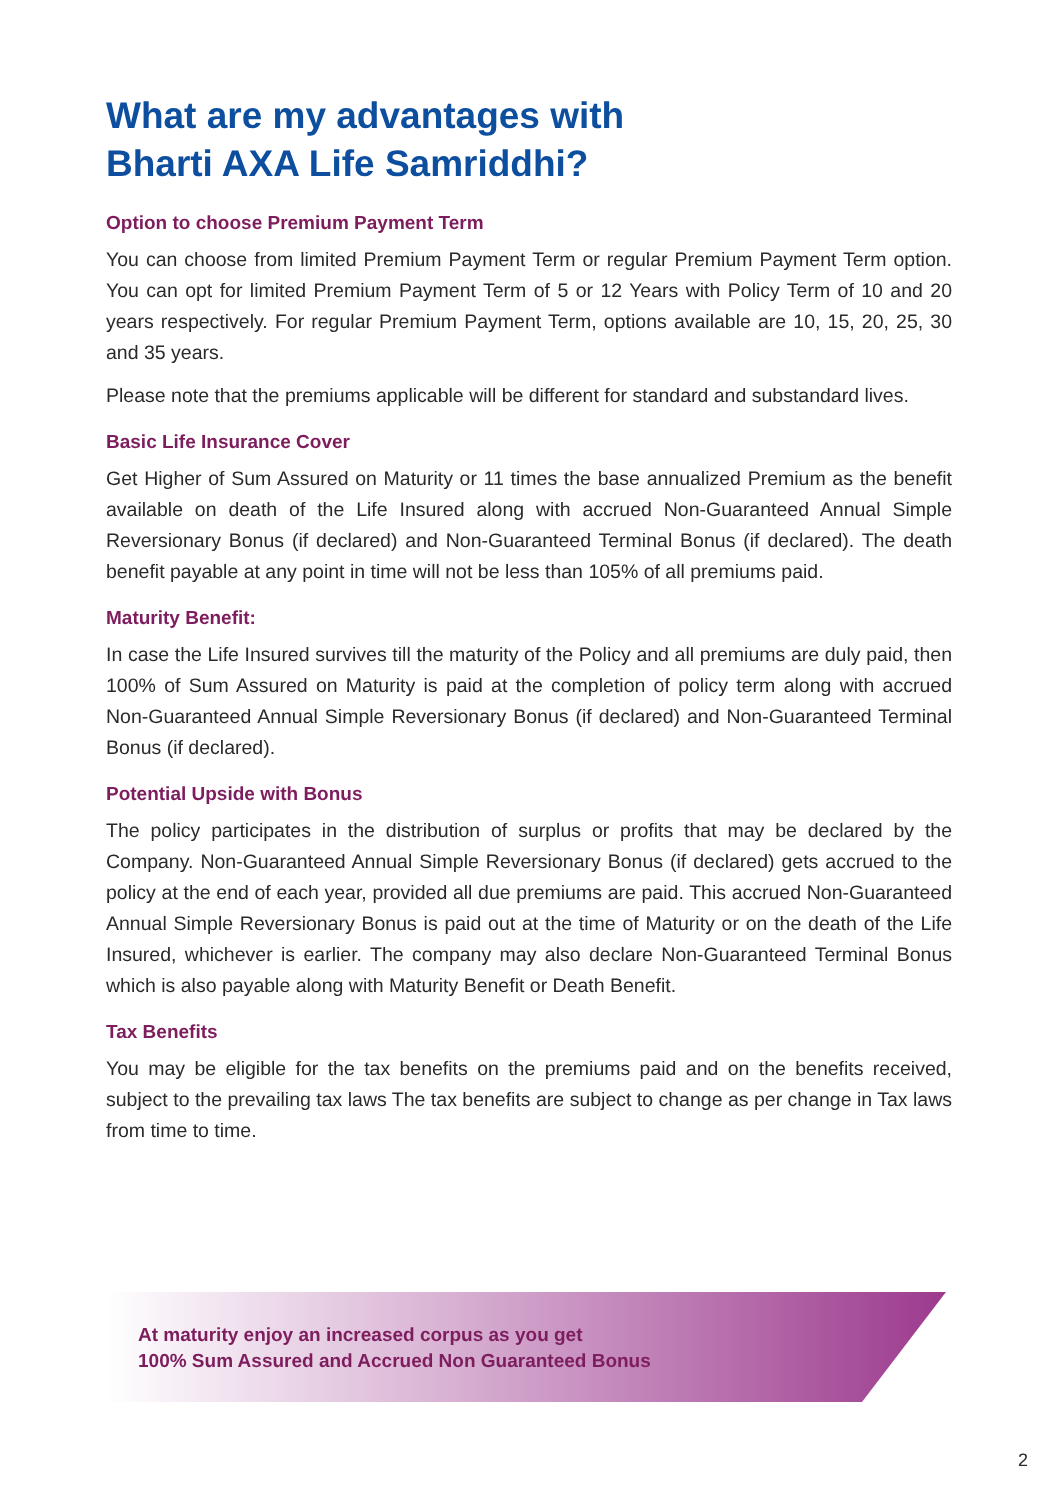What are my advantages with
Bharti AXA Life Samriddhi?
Option to choose Premium Payment Term
You can choose from limited Premium Payment Term or regular Premium Payment Term option. You can opt for limited Premium Payment Term of 5 or 12 Years with Policy Term of 10 and 20 years respectively. For regular Premium Payment Term, options available are 10, 15, 20, 25, 30 and 35 years.
Please note that the premiums applicable will be different for standard and substandard lives.
Basic Life Insurance Cover
Get Higher of Sum Assured on Maturity or 11 times the base annualized Premium as the benefit available on death of the Life Insured along with accrued Non-Guaranteed Annual Simple Reversionary Bonus (if declared) and Non-Guaranteed Terminal Bonus (if declared). The death benefit payable at any point in time will not be less than 105% of all premiums paid.
Maturity Benefit:
In case the Life Insured survives till the maturity of the Policy and all premiums are duly paid, then 100% of Sum Assured on Maturity is paid at the completion of policy term along with accrued Non-Guaranteed Annual Simple Reversionary Bonus (if declared) and Non-Guaranteed Terminal Bonus (if declared).
Potential Upside with Bonus
The policy participates in the distribution of surplus or profits that may be declared by the Company. Non-Guaranteed Annual Simple Reversionary Bonus (if declared) gets accrued to the policy at the end of each year, provided all due premiums are paid. This accrued Non-Guaranteed Annual Simple Reversionary Bonus is paid out at the time of Maturity or on the death of the Life Insured, whichever is earlier. The company may also declare Non-Guaranteed Terminal Bonus which is also payable along with Maturity Benefit or Death Benefit.
Tax Benefits
You may be eligible for the tax benefits on the premiums paid and on the benefits received, subject to the prevailing tax laws The tax benefits are subject to change as per change in Tax laws from time to time.
At maturity enjoy an increased corpus as you get
100% Sum Assured and Accrued Non Guaranteed Bonus
2